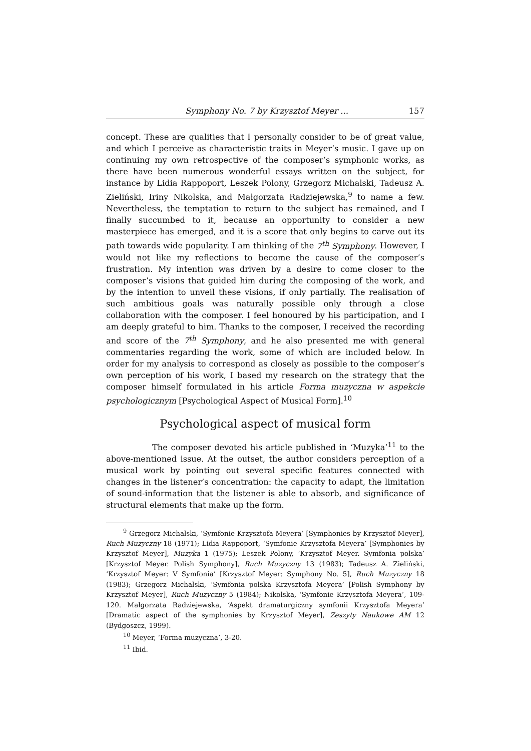Symphony No. 7 by Krzysztof Meyer ... 157
concept. These are qualities that I personally consider to be of great value, and which I perceive as characteristic traits in Meyer’s music. I gave up on continuing my own retrospective of the composer’s symphonic works, as there have been numerous wonderful essays written on the subject, for instance by Lidia Rappoport, Leszek Polony, Grzegorz Michalski, Tadeusz A. Zieliński, Iriny Nikolska, and Małgorzata Radziejewska,<sup>9</sup> to name a few. Nevertheless, the temptation to return to the subject has remained, and I finally succumbed to it, because an opportunity to consider a new masterpiece has emerged, and it is a score that only begins to carve out its path towards wide popularity. I am thinking of the 7<sup>th</sup> Symphony. However, I would not like my reflections to become the cause of the composer’s frustration. My intention was driven by a desire to come closer to the composer’s visions that guided him during the composing of the work, and by the intention to unveil these visions, if only partially. The realisation of such ambitious goals was naturally possible only through a close collaboration with the composer. I feel honoured by his participation, and I am deeply grateful to him. Thanks to the composer, I received the recording and score of the 7<sup>th</sup> Symphony, and he also presented me with general commentaries regarding the work, some of which are included below. In order for my analysis to correspond as closely as possible to the composer’s own perception of his work, I based my research on the strategy that the composer himself formulated in his article Forma muzyczna w aspekcie psychologicznym [Psychological Aspect of Musical Form].<sup>10</sup>
Psychological aspect of musical form
The composer devoted his article published in ‘Muzyka’<sup>11</sup> to the above-mentioned issue. At the outset, the author considers perception of a musical work by pointing out several specific features connected with changes in the listener’s concentration: the capacity to adapt, the limitation of sound-information that the listener is able to absorb, and significance of structural elements that make up the form.
<sup>9</sup> Grzegorz Michalski, ‘Symfonie Krzysztofa Meyera’ [Symphonies by Krzysztof Meyer], Ruch Muzyczny 18 (1971); Lidia Rappoport, ‘Symfonie Krzysztofa Meyera’ [Symphonies by Krzysztof Meyer], Muzyka 1 (1975); Leszek Polony, ‘Krzysztof Meyer. Symfonia polska’ [Krzysztof Meyer. Polish Symphony], Ruch Muzyczny 13 (1983); Tadeusz A. Zieliński, ‘Krzysztof Meyer: V Symfonia’ [Krzysztof Meyer: Symphony No. 5], Ruch Muzyczny 18 (1983); Grzegorz Michalski, ‘Symfonia polska Krzysztofa Meyera’ [Polish Symphony by Krzysztof Meyer], Ruch Muzyczny 5 (1984); Nikolska, ‘Symfonie Krzysztofa Meyera’, 109-120. Małgorzata Radziejewska, ‘Aspekt dramaturgiczny symfonii Krzysztofa Meyera’ [Dramatic aspect of the symphonies by Krzysztof Meyer], Zeszyty Naukowe AM 12 (Bydgoszcz, 1999).
<sup>10</sup> Meyer, ‘Forma muzyczna’, 3-20.
<sup>11</sup> Ibid.